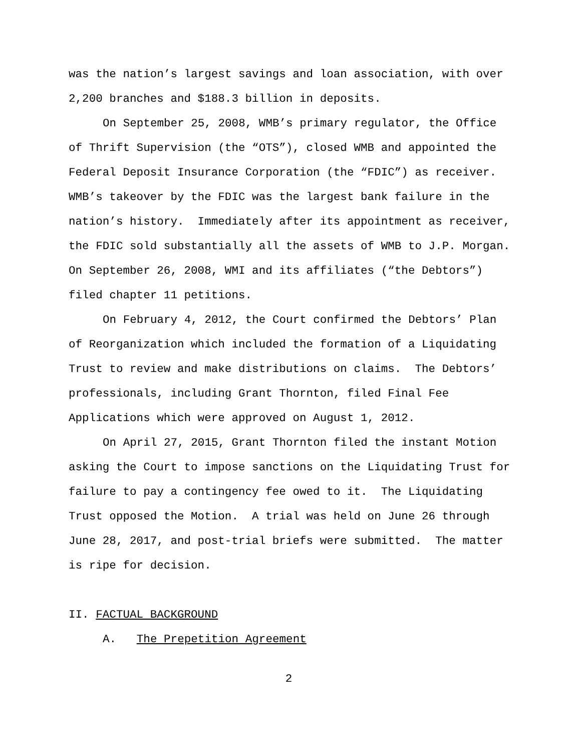was the nation’s largest savings and loan association, with over 2,200 branches and $188.3 billion in deposits.
On September 25, 2008, WMB’s primary regulator, the Office of Thrift Supervision (the “OTS”), closed WMB and appointed the Federal Deposit Insurance Corporation (the “FDIC”) as receiver. WMB’s takeover by the FDIC was the largest bank failure in the nation’s history. Immediately after its appointment as receiver, the FDIC sold substantially all the assets of WMB to J.P. Morgan. On September 26, 2008, WMI and its affiliates (“the Debtors”) filed chapter 11 petitions.
On February 4, 2012, the Court confirmed the Debtors’ Plan of Reorganization which included the formation of a Liquidating Trust to review and make distributions on claims. The Debtors’ professionals, including Grant Thornton, filed Final Fee Applications which were approved on August 1, 2012.
On April 27, 2015, Grant Thornton filed the instant Motion asking the Court to impose sanctions on the Liquidating Trust for failure to pay a contingency fee owed to it. The Liquidating Trust opposed the Motion. A trial was held on June 26 through June 28, 2017, and post-trial briefs were submitted. The matter is ripe for decision.
II. FACTUAL BACKGROUND
A. The Prepetition Agreement
2